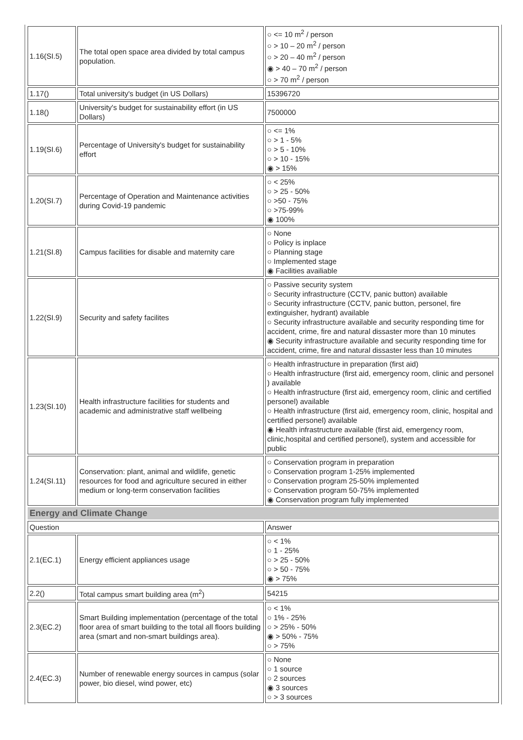| 1.16(SI.5) | The total open space area divided by total campus population. | ○ <= 10 m<sup>2</sup> / person ○ > 10 – 20 m<sup>2</sup> / person ○ > 20 – 40 m<sup>2</sup> / person ◉ > 40 – 70 m<sup>2</sup> / person ○ > 70 m<sup>2</sup> / person |
| 1.17() | Total university's budget (in US Dollars) | 15396720 |
| 1.18() | University's budget for sustainability effort (in US Dollars) | 7500000 |
| 1.19(SI.6) | Percentage of University's budget for sustainability effort | ○ <= 1% ○ > 1 - 5% ○ > 5 - 10% ○ > 10 - 15% ◉ > 15% |
| 1.20(SI.7) | Percentage of Operation and Maintenance activities during Covid-19 pandemic | ○ < 25% ○ > 25 - 50% ○ >50 - 75% ○ >75-99% ◉ 100% |
| 1.21(SI.8) | Campus facilities for disable and maternity care | ○ None ○ Policy is inplace ○ Planning stage ○ Implemented stage ◉ Facilities availiable |
| 1.22(SI.9) | Security and safety facilites | ○ Passive security system ○ Security infrastructure (CCTV, panic button) available ○ Security infrastructure (CCTV, panic button, personel, fire extinguisher, hydrant) available ○ Security infrastructure available and security responding time for accident, crime, fire and natural dissaster more than 10 minutes ◉ Security infrastructure available and security responding time for accident, crime, fire and natural dissaster less than 10 minutes |
| 1.23(SI.10) | Health infrastructure facilities for students and academic and administrative staff wellbeing | ○ Health infrastructure in preparation (first aid) ○ Health infrastructure (first aid, emergency room, clinic and personel ) available ○ Health infrastructure (first aid, emergency room, clinic and certified personel) available ○ Health infrastructure (first aid, emergency room, clinic, hospital and certified personel) available ◉ Health infrastructure available (first aid, emergency room, clinic,hospital and certified personel), system and accessible for public |
| 1.24(SI.11) | Conservation: plant, animal and wildlife, genetic resources for food and agriculture secured in either medium or long-term conservation facilities | ○ Conservation program in preparation ○ Conservation program 1-25% implemented ○ Conservation program 25-50% implemented ○ Conservation program 50-75% implemented ◉ Conservation program fully implemented |
| Energy and Climate Change | | |
| Question | | Answer |
| 2.1(EC.1) | Energy efficient appliances usage | ○ < 1% ○ 1 - 25% ○ > 25 - 50% ○ > 50 - 75% ◉ > 75% |
| 2.2() | Total campus smart building area (m<sup>2</sup>) | 54215 |
| 2.3(EC.2) | Smart Building implementation (percentage of the total floor area of smart building to the total all floors building area (smart and non-smart buildings area). | ○ < 1% ○ 1% - 25% ○ > 25% - 50% ◉ > 50% - 75% ○ > 75% |
| 2.4(EC.3) | Number of renewable energy sources in campus (solar power, bio diesel, wind power, etc) | ○ None ○ 1 source ○ 2 sources ◉ 3 sources ○ > 3 sources |